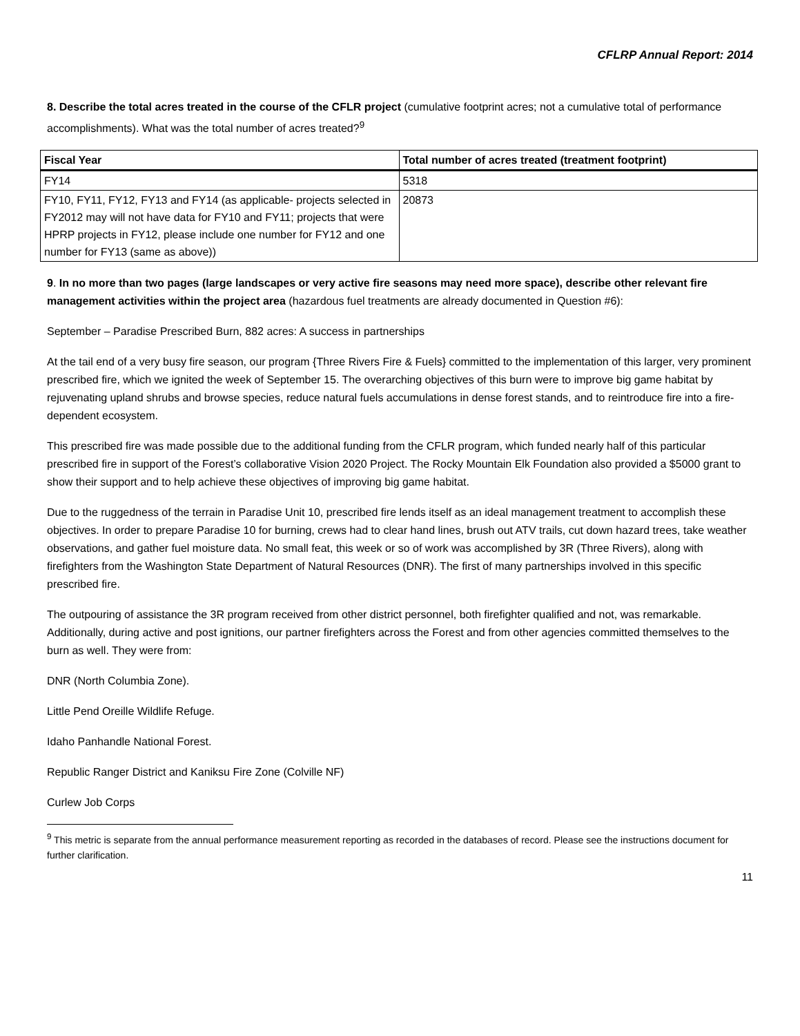CFLRP Annual Report: 2014
8. Describe the total acres treated in the course of the CFLR project (cumulative footprint acres; not a cumulative total of performance accomplishments). What was the total number of acres treated?<sup>9</sup>
| Fiscal Year | Total number of acres treated (treatment footprint) |
| --- | --- |
| FY14 | 5318 |
| FY10, FY11, FY12, FY13 and FY14 (as applicable- projects selected in FY2012 may will not have data for FY10 and FY11; projects that were HPRP projects in FY12, please include one number for FY12 and one number for FY13 (same as above)) | 20873 |
9. In no more than two pages (large landscapes or very active fire seasons may need more space), describe other relevant fire management activities within the project area (hazardous fuel treatments are already documented in Question #6):
September – Paradise Prescribed Burn, 882 acres: A success in partnerships
At the tail end of a very busy fire season, our program {Three Rivers Fire & Fuels} committed to the implementation of this larger, very prominent prescribed fire, which we ignited the week of September 15. The overarching objectives of this burn were to improve big game habitat by rejuvenating upland shrubs and browse species, reduce natural fuels accumulations in dense forest stands, and to reintroduce fire into a fire-dependent ecosystem.
This prescribed fire was made possible due to the additional funding from the CFLR program, which funded nearly half of this particular prescribed fire in support of the Forest’s collaborative Vision 2020 Project. The Rocky Mountain Elk Foundation also provided a $5000 grant to show their support and to help achieve these objectives of improving big game habitat.
Due to the ruggedness of the terrain in Paradise Unit 10, prescribed fire lends itself as an ideal management treatment to accomplish these objectives. In order to prepare Paradise 10 for burning, crews had to clear hand lines, brush out ATV trails, cut down hazard trees, take weather observations, and gather fuel moisture data. No small feat, this week or so of work was accomplished by 3R (Three Rivers), along with firefighters from the Washington State Department of Natural Resources (DNR). The first of many partnerships involved in this specific prescribed fire.
The outpouring of assistance the 3R program received from other district personnel, both firefighter qualified and not, was remarkable. Additionally, during active and post ignitions, our partner firefighters across the Forest and from other agencies committed themselves to the burn as well. They were from:
DNR (North Columbia Zone).
Little Pend Oreille Wildlife Refuge.
Idaho Panhandle National Forest.
Republic Ranger District and Kaniksu Fire Zone (Colville NF)
Curlew Job Corps
<sup>9</sup> This metric is separate from the annual performance measurement reporting as recorded in the databases of record. Please see the instructions document for further clarification.
11